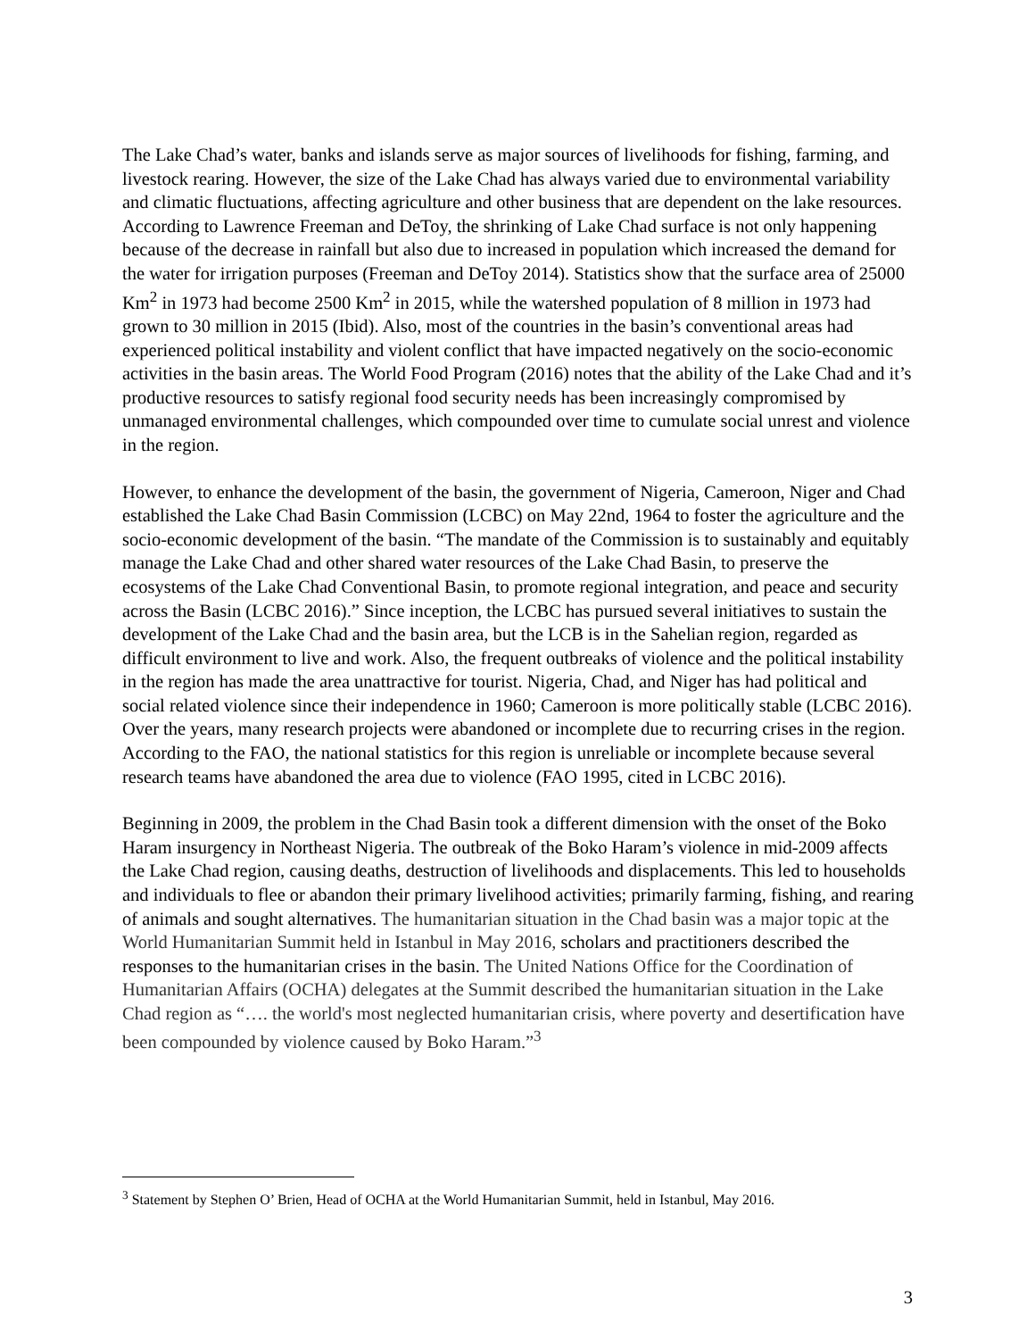The Lake Chad’s water, banks and islands serve as major sources of livelihoods for fishing, farming, and livestock rearing. However, the size of the Lake Chad has always varied due to environmental variability and climatic fluctuations, affecting agriculture and other business that are dependent on the lake resources. According to Lawrence Freeman and DeToy, the shrinking of Lake Chad surface is not only happening because of the decrease in rainfall but also due to increased in population which increased the demand for the water for irrigation purposes (Freeman and DeToy 2014). Statistics show that the surface area of 25000 Km<sup>2</sup> in 1973 had become 2500 Km<sup>2</sup> in 2015, while the watershed population of 8 million in 1973 had grown to 30 million in 2015 (Ibid). Also, most of the countries in the basin’s conventional areas had experienced political instability and violent conflict that have impacted negatively on the socio-economic activities in the basin areas. The World Food Program (2016) notes that the ability of the Lake Chad and it’s productive resources to satisfy regional food security needs has been increasingly compromised by unmanaged environmental challenges, which compounded over time to cumulate social unrest and violence in the region.
However, to enhance the development of the basin, the government of Nigeria, Cameroon, Niger and Chad established the Lake Chad Basin Commission (LCBC) on May 22nd, 1964 to foster the agriculture and the socio-economic development of the basin. “The mandate of the Commission is to sustainably and equitably manage the Lake Chad and other shared water resources of the Lake Chad Basin, to preserve the ecosystems of the Lake Chad Conventional Basin, to promote regional integration, and peace and security across the Basin (LCBC 2016).” Since inception, the LCBC has pursued several initiatives to sustain the development of the Lake Chad and the basin area, but the LCB is in the Sahelian region, regarded as difficult environment to live and work. Also, the frequent outbreaks of violence and the political instability in the region has made the area unattractive for tourist. Nigeria, Chad, and Niger has had political and social related violence since their independence in 1960; Cameroon is more politically stable (LCBC 2016). Over the years, many research projects were abandoned or incomplete due to recurring crises in the region. According to the FAO, the national statistics for this region is unreliable or incomplete because several research teams have abandoned the area due to violence (FAO 1995, cited in LCBC 2016).
Beginning in 2009, the problem in the Chad Basin took a different dimension with the onset of the Boko Haram insurgency in Northeast Nigeria. The outbreak of the Boko Haram’s violence in mid-2009 affects the Lake Chad region, causing deaths, destruction of livelihoods and displacements. This led to households and individuals to flee or abandon their primary livelihood activities; primarily farming, fishing, and rearing of animals and sought alternatives. The humanitarian situation in the Chad basin was a major topic at the World Humanitarian Summit held in Istanbul in May 2016, scholars and practitioners described the responses to the humanitarian crises in the basin. The United Nations Office for the Coordination of Humanitarian Affairs (OCHA) delegates at the Summit described the humanitarian situation in the Lake Chad region as “…. the world's most neglected humanitarian crisis, where poverty and desertification have been compounded by violence caused by Boko Haram.”<sup>3</sup>
<sup>3</sup> Statement by Stephen O’ Brien, Head of OCHA at the World Humanitarian Summit, held in Istanbul, May 2016.
3